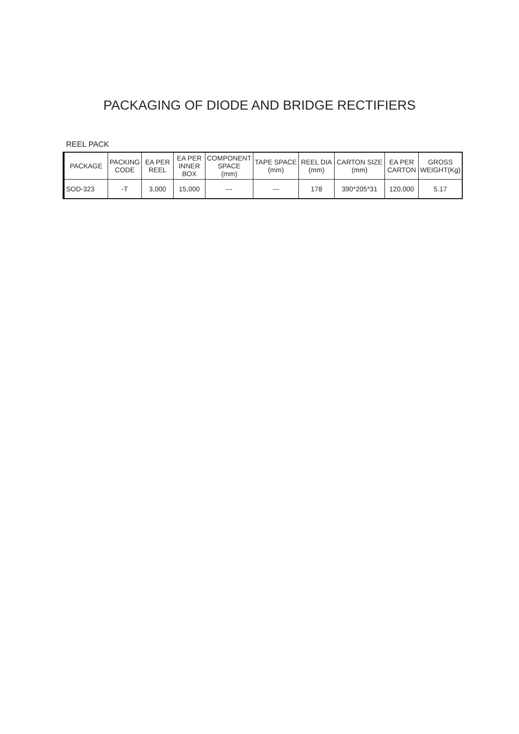PACKAGING OF DIODE AND BRIDGE RECTIFIERS
REEL PACK
| PACKAGE | PACKING CODE | EA PER REEL | EA PER INNER BOX | COMPONENT SPACE (mm) | TAPE SPACE (mm) | REEL DIA (mm) | CARTON SIZE (mm) | EA PER CARTON | GROSS WEIGHT(Kg) |
| --- | --- | --- | --- | --- | --- | --- | --- | --- | --- |
| SOD-323 | -T | 3,000 | 15,000 | --- | --- | 178 | 390*205*31 | 120,000 | 5.17 |